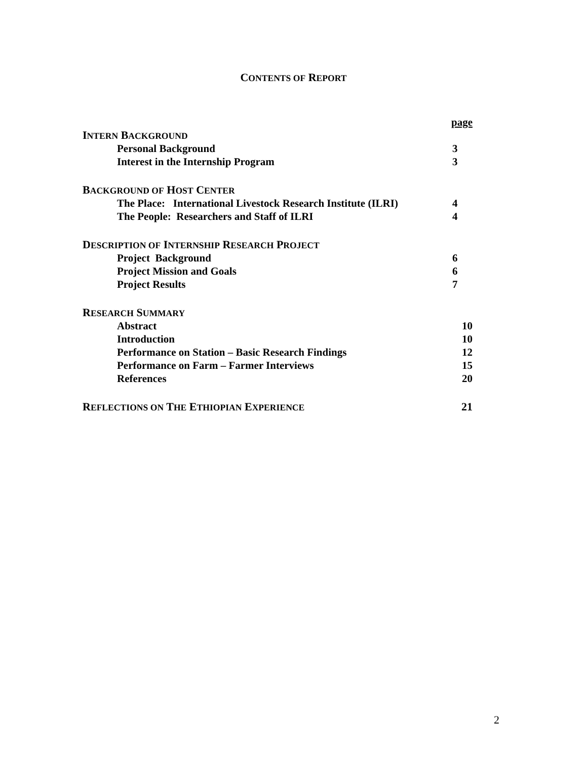CONTENTS OF REPORT
page
INTERN BACKGROUND
Personal Background 3
Interest in the Internship Program 3
BACKGROUND OF HOST CENTER
The Place: International Livestock Research Institute (ILRI) 4
The People: Researchers and Staff of ILRI 4
DESCRIPTION OF INTERNSHIP RESEARCH PROJECT
Project Background 6
Project Mission and Goals 6
Project Results 7
RESEARCH SUMMARY
Abstract 10
Introduction 10
Performance on Station – Basic Research Findings 12
Performance on Farm – Farmer Interviews 15
References 20
REFLECTIONS ON THE ETHIOPIAN EXPERIENCE 21
2